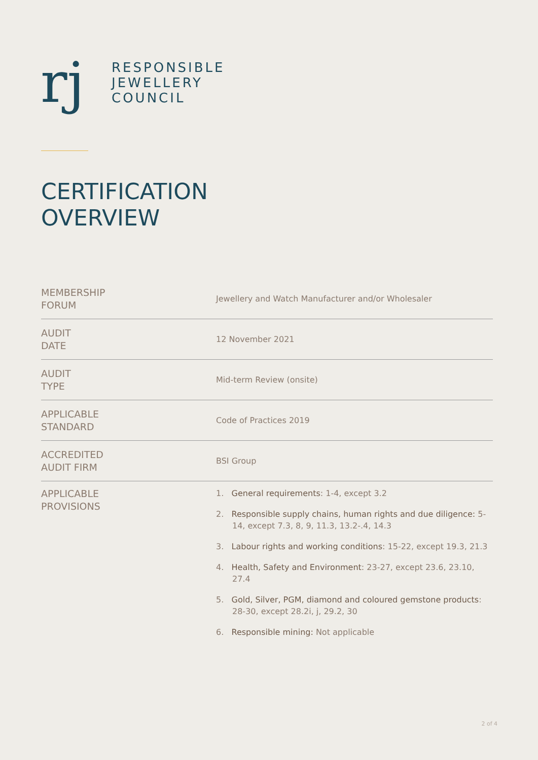rj
RESPONSIBLE
JEWELLERY
COUNCIL
CERTIFICATION
OVERVIEW
| MEMBERSHIP FORUM | Jewellery and Watch Manufacturer and/or Wholesaler |
| AUDIT DATE | 12 November 2021 |
| AUDIT TYPE | Mid-term Review (onsite) |
| APPLICABLE STANDARD | Code of Practices 2019 |
| ACCREDITED AUDIT FIRM | BSI Group |
| APPLICABLE PROVISIONS | 1. General requirements : 1-4, except 3.2 2. Responsible supply chains, human rights and due diligence: 5-14, except 7.3, 8, 9, 11.3, 13.2-.4, 14.3 3. Labour rights and working conditions : 15-22, except 19.3, 21.3 4. Health, Safety and Environment : 23-27, except 23.6, 23.10, 27.4 5. Gold, Silver, PGM, diamond and coloured gemstone products : 28-30, except 28.2i, j, 29.2, 30 6. Responsible mining: Not applicable |
2 of 4